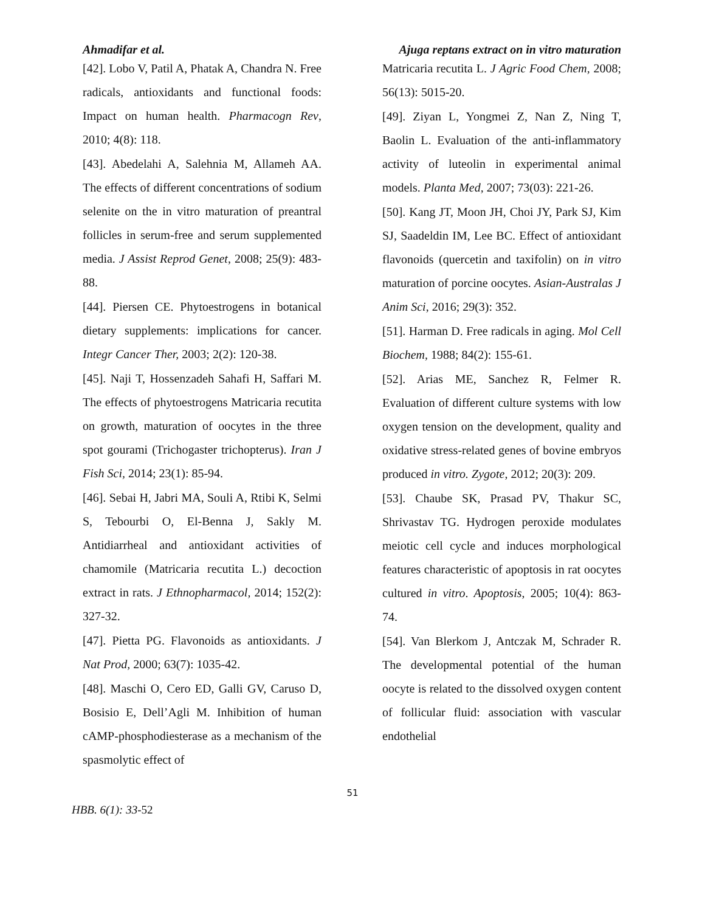Ahmadifar et al. Ajuga reptans extract on in vitro maturation
[42]. Lobo V, Patil A, Phatak A, Chandra N. Free radicals, antioxidants and functional foods: Impact on human health. Pharmacogn Rev, 2010; 4(8): 118.
[43]. Abedelahi A, Salehnia M, Allameh AA. The effects of different concentrations of sodium selenite on the in vitro maturation of preantral follicles in serum-free and serum supplemented media. J Assist Reprod Genet, 2008; 25(9): 483-88.
[44]. Piersen CE. Phytoestrogens in botanical dietary supplements: implications for cancer. Integr Cancer Ther, 2003; 2(2): 120-38.
[45]. Naji T, Hossenzadeh Sahafi H, Saffari M. The effects of phytoestrogens Matricaria recutita on growth, maturation of oocytes in the three spot gourami (Trichogaster trichopterus). Iran J Fish Sci, 2014; 23(1): 85-94.
[46]. Sebai H, Jabri MA, Souli A, Rtibi K, Selmi S, Tebourbi O, El-Benna J, Sakly M. Antidiarrheal and antioxidant activities of chamomile (Matricaria recutita L.) decoction extract in rats. J Ethnopharmacol, 2014; 152(2): 327-32.
[47]. Pietta PG. Flavonoids as antioxidants. J Nat Prod, 2000; 63(7): 1035-42.
[48]. Maschi O, Cero ED, Galli GV, Caruso D, Bosisio E, Dell’Agli M. Inhibition of human cAMP-phosphodiesterase as a mechanism of the spasmolytic effect of
Matricaria recutita L. J Agric Food Chem, 2008; 56(13): 5015-20.
[49]. Ziyan L, Yongmei Z, Nan Z, Ning T, Baolin L. Evaluation of the anti-inflammatory activity of luteolin in experimental animal models. Planta Med, 2007; 73(03): 221-26.
[50]. Kang JT, Moon JH, Choi JY, Park SJ, Kim SJ, Saadeldin IM, Lee BC. Effect of antioxidant flavonoids (quercetin and taxifolin) on in vitro maturation of porcine oocytes. Asian-Australas J Anim Sci, 2016; 29(3): 352.
[51]. Harman D. Free radicals in aging. Mol Cell Biochem, 1988; 84(2): 155-61.
[52]. Arias ME, Sanchez R, Felmer R. Evaluation of different culture systems with low oxygen tension on the development, quality and oxidative stress-related genes of bovine embryos produced in vitro. Zygote, 2012; 20(3): 209.
[53]. Chaube SK, Prasad PV, Thakur SC, Shrivastav TG. Hydrogen peroxide modulates meiotic cell cycle and induces morphological features characteristic of apoptosis in rat oocytes cultured in vitro. Apoptosis, 2005; 10(4): 863-74.
[54]. Van Blerkom J, Antczak M, Schrader R. The developmental potential of the human oocyte is related to the dissolved oxygen content of follicular fluid: association with vascular endothelial
51
HBB. 6(1): 33-52